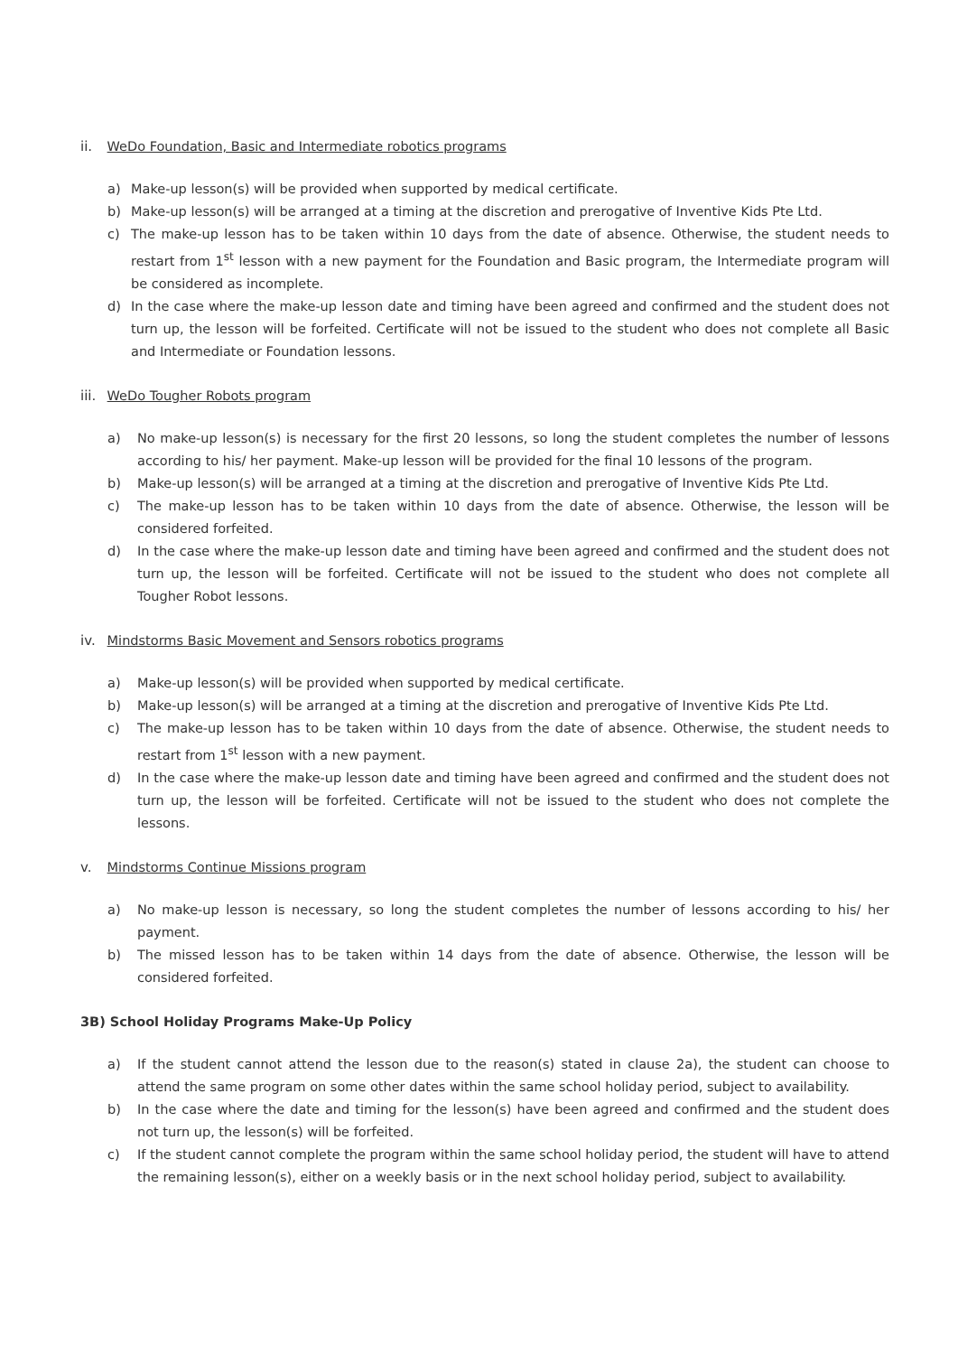ii. WeDo Foundation, Basic and Intermediate robotics programs
a) Make-up lesson(s) will be provided when supported by medical certificate.
b) Make-up lesson(s) will be arranged at a timing at the discretion and prerogative of Inventive Kids Pte Ltd.
c) The make-up lesson has to be taken within 10 days from the date of absence. Otherwise, the student needs to restart from 1<sup>st</sup> lesson with a new payment for the Foundation and Basic program, the Intermediate program will be considered as incomplete.
d) In the case where the make-up lesson date and timing have been agreed and confirmed and the student does not turn up, the lesson will be forfeited. Certificate will not be issued to the student who does not complete all Basic and Intermediate or Foundation lessons.
iii. WeDo Tougher Robots program
a) No make-up lesson(s) is necessary for the first 20 lessons, so long the student completes the number of lessons according to his/ her payment. Make-up lesson will be provided for the final 10 lessons of the program.
b) Make-up lesson(s) will be arranged at a timing at the discretion and prerogative of Inventive Kids Pte Ltd.
c) The make-up lesson has to be taken within 10 days from the date of absence. Otherwise, the lesson will be considered forfeited.
d) In the case where the make-up lesson date and timing have been agreed and confirmed and the student does not turn up, the lesson will be forfeited. Certificate will not be issued to the student who does not complete all Tougher Robot lessons.
iv. Mindstorms Basic Movement and Sensors robotics programs
a) Make-up lesson(s) will be provided when supported by medical certificate.
b) Make-up lesson(s) will be arranged at a timing at the discretion and prerogative of Inventive Kids Pte Ltd.
c) The make-up lesson has to be taken within 10 days from the date of absence. Otherwise, the student needs to restart from 1<sup>st</sup> lesson with a new payment.
d) In the case where the make-up lesson date and timing have been agreed and confirmed and the student does not turn up, the lesson will be forfeited. Certificate will not be issued to the student who does not complete the lessons.
v. Mindstorms Continue Missions program
a) No make-up lesson is necessary, so long the student completes the number of lessons according to his/ her payment.
b) The missed lesson has to be taken within 14 days from the date of absence. Otherwise, the lesson will be considered forfeited.
3B) School Holiday Programs Make-Up Policy
a) If the student cannot attend the lesson due to the reason(s) stated in clause 2a), the student can choose to attend the same program on some other dates within the same school holiday period, subject to availability.
b) In the case where the date and timing for the lesson(s) have been agreed and confirmed and the student does not turn up, the lesson(s) will be forfeited.
c) If the student cannot complete the program within the same school holiday period, the student will have to attend the remaining lesson(s), either on a weekly basis or in the next school holiday period, subject to availability.